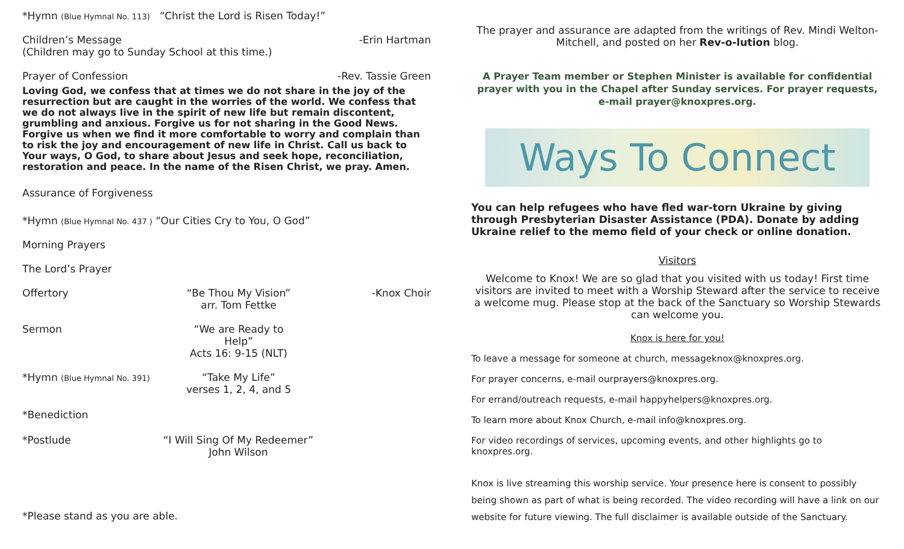*Hymn (Blue Hymnal No. 113) “Christ the Lord is Risen Today!”
Children’s Message -Erin Hartman
(Children may go to Sunday School at this time.)
Prayer of Confession -Rev. Tassie Green
Loving God, we confess that at times we do not share in the joy of the resurrection but are caught in the worries of the world. We confess that we do not always live in the spirit of new life but remain discontent, grumbling and anxious. Forgive us for not sharing in the Good News. Forgive us when we find it more comfortable to worry and complain than to risk the joy and encouragement of new life in Christ. Call us back to Your ways, O God, to share about Jesus and seek hope, reconciliation, restoration and peace. In the name of the Risen Christ, we pray. Amen.
Assurance of Forgiveness
*Hymn (Blue Hymnal No. 437 ) “Our Cities Cry to You, O God”
Morning Prayers
The Lord’s Prayer
Offertory “Be Thou My Vision”
arr. Tom Fettke -Knox Choir
Sermon “We are Ready to Help”
Acts 16: 9-15 (NLT)
*Hymn (Blue Hymnal No. 391) “Take My Life”
verses 1, 2, 4, and 5
*Benediction
*Postlude “I Will Sing Of My Redeemer”
John Wilson
*Please stand as you are able.
The prayer and assurance are adapted from the writings of Rev. Mindi Welton-Mitchell, and posted on her Rev-o-lution blog.
A Prayer Team member or Stephen Minister is available for confidential prayer with you in the Chapel after Sunday services. For prayer requests, e-mail prayer@knoxpres.org.
Ways To Connect
You can help refugees who have fled war-torn Ukraine by giving through Presbyterian Disaster Assistance (PDA). Donate by adding Ukraine relief to the memo field of your check or online donation.
Visitors
Welcome to Knox! We are so glad that you visited with us today! First time visitors are invited to meet with a Worship Steward after the service to receive a welcome mug. Please stop at the back of the Sanctuary so Worship Stewards can welcome you.
Knox is here for you!
To leave a message for someone at church, messageknox@knoxpres.org.
For prayer concerns, e-mail ourprayers@knoxpres.org.
For errand/outreach requests, e-mail happyhelpers@knoxpres.org.
To learn more about Knox Church, e-mail info@knoxpres.org.
For video recordings of services, upcoming events, and other highlights go to knoxpres.org.
Knox is live streaming this worship service. Your presence here is consent to possibly being shown as part of what is being recorded. The video recording will have a link on our website for future viewing. The full disclaimer is available outside of the Sanctuary.